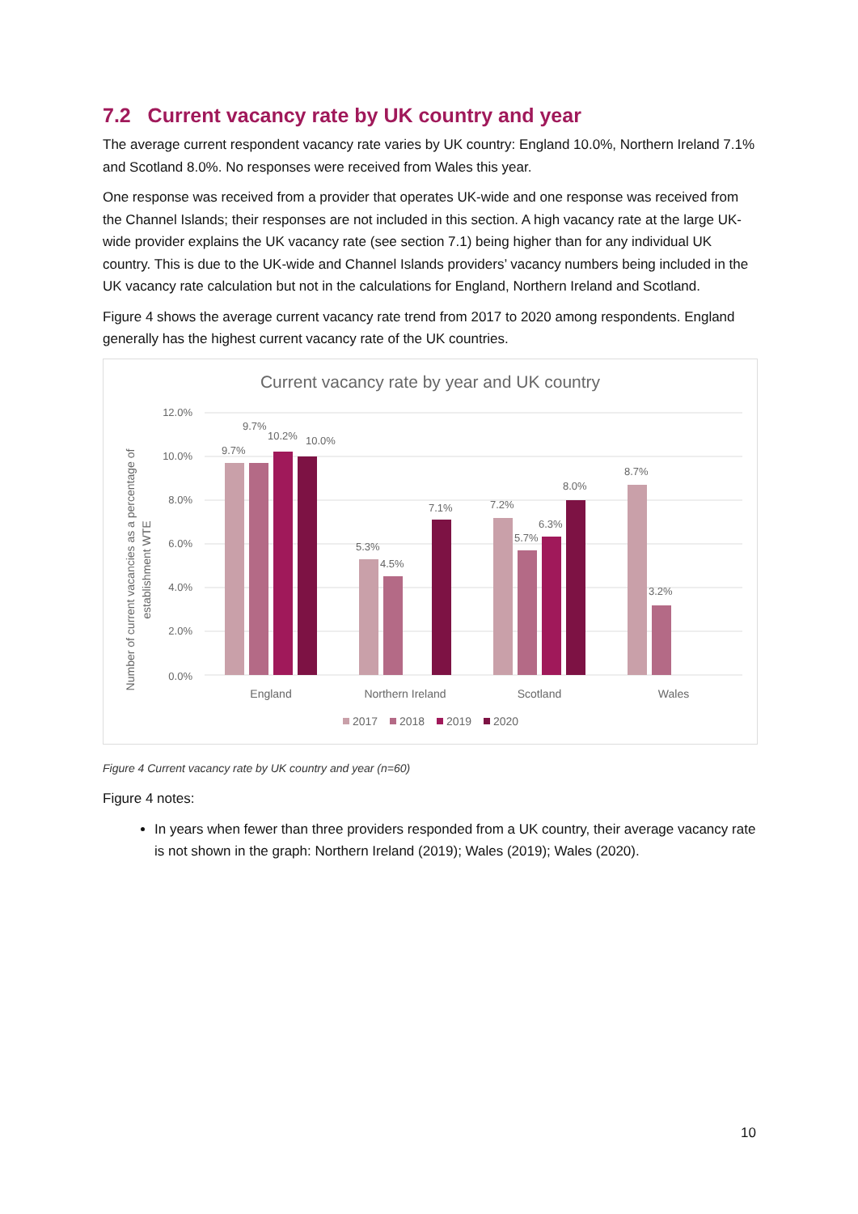7.2 Current vacancy rate by UK country and year
The average current respondent vacancy rate varies by UK country: England 10.0%, Northern Ireland 7.1% and Scotland 8.0%. No responses were received from Wales this year.
One response was received from a provider that operates UK-wide and one response was received from the Channel Islands; their responses are not included in this section. A high vacancy rate at the large UK-wide provider explains the UK vacancy rate (see section 7.1) being higher than for any individual UK country. This is due to the UK-wide and Channel Islands providers’ vacancy numbers being included in the UK vacancy rate calculation but not in the calculations for England, Northern Ireland and Scotland.
Figure 4 shows the average current vacancy rate trend from 2017 to 2020 among respondents. England generally has the highest current vacancy rate of the UK countries.
Current vacancy rate by year and UK country
12.0%
10.0%
8.0%
6.0%
4.0%
2.0%
0.0%
Number of current vacancies as a percentage of
establishment WTE
9.7%
9.7%
10.2%
10.0%
5.3%
4.5%
7.1%
7.2%
5.7%
6.3%
8.0%
8.7%
3.2%
England
Northern Ireland
Scotland
Wales
2017
2018
2019
2020
Figure 4 Current vacancy rate by UK country and year (n=60)
Figure 4 notes:
In years when fewer than three providers responded from a UK country, their average vacancy rate is not shown in the graph: Northern Ireland (2019); Wales (2019); Wales (2020).
10